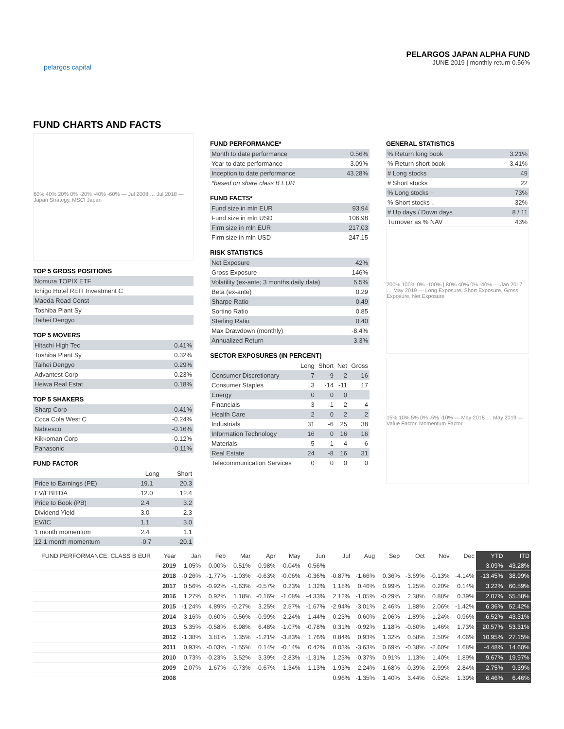pelargos capital
PELARGOS JAPAN ALPHA FUND
JUNE 2019 | monthly return 0.56%
FUND CHARTS AND FACTS
60% 40% 20% 0% -20% -40% -60% — Jul 2008 … Jul 2018 — Japan Strategy, MSCI Japan
TOP 5 GROSS POSITIONS
| Nomura TOPIX ETF |
| Ichigo Hotel REIT Investment C |
| Maeda Road Const |
| Toshiba Plant Sy |
| Taihei Dengyo |
TOP 5 MOVERS
| Hitachi High Tec | 0.41% |
| Toshiba Plant Sy | 0.32% |
| Taihei Dengyo | 0.29% |
| Advantest Corp | 0.23% |
| Heiwa Real Estat | 0.18% |
TOP 5 SHAKERS
| Sharp Corp | -0.41% |
| Coca Cola West C | -0.24% |
| Nabtesco | -0.16% |
| Kikkoman Corp | -0.12% |
| Panasonic | -0.11% |
FUND FACTOR
| | Long | Short |
| --- | --- | --- |
| Price to Earnings (PE) | 19.1 | 20.3 |
| EV/EBITDA | 12.0 | 12.4 |
| Price to Book (PB) | 2.4 | 3.2 |
| Dividend Yield | 3.0 | 2.3 |
| EV/IC | 1.1 | 3.0 |
| 1 month momentum | 2.4 | 1.1 |
| 12-1 month momentum | -0.7 | -20.1 |
FUND PERFORMANCE*
| Month to date performance | 0.56% |
| Year to date performance | 3.09% |
| Inception to date performance | 43.28% |
| *based on share class B EUR | |
FUND FACTS*
| Fund size in mln EUR | 93.94 |
| Fund size in mln USD | 106.98 |
| Firm size in mln EUR | 217.03 |
| Firm size in mln USD | 247.15 |
RISK STATISTICS
| Net Exposure | 42% |
| Gross Exposure | 146% |
| Volatility (ex-ante; 3 months daily data) | 5.5% |
| Beta (ex-ante) | 0.29 |
| Sharpe Ratio | 0.49 |
| Sortino Ratio | 0.85 |
| Sterling Ratio | 0.40 |
| Max Drawdown (monthly) | -8.4% |
| Annualized Return | 3.3% |
SECTOR EXPOSURES (IN PERCENT)
| | Long | Short | Net | Gross |
| --- | --- | --- | --- | --- |
| Consumer Discretionary | 7 | -9 | -2 | 16 |
| Consumer Staples | 3 | -14 | -11 | 17 |
| Energy | 0 | 0 | 0 | |
| Financials | 3 | -1 | 2 | 4 |
| Health Care | 2 | 0 | 2 | 2 |
| Industrials | 31 | -6 | 25 | 38 |
| Information Technology | 16 | 0 | 16 | 16 |
| Materials | 5 | -1 | 4 | 6 |
| Real Estate | 24 | -8 | 16 | 31 |
| Telecommunication Services | 0 | 0 | 0 | 0 |
GENERAL STATISTICS
| % Return long book | 3.21% |
| % Return short book | 3.41% |
| # Long stocks | 49 |
| # Short stocks | 22 |
| % Long stocks ↑ | 73% |
| % Short stocks ↓ | 32% |
| # Up days / Down days | 8 / 11 |
| Turnover as % NAV | 43% |
200% 100% 0% -100% | 80% 40% 0% -40% — Jan 2017 … May 2019 — Long Exposure, Short Exposure, Gross Exposure, Net Exposure
15% 10% 5% 0% -5% -10% — May 2018 … May 2019 — Value Factor, Momentum Factor
| FUND PERFORMANCE: CLASS B EUR | Year | Jan | Feb | Mar | Apr | May | Jun | Jul | Aug | Sep | Oct | Nov | Dec | YTD | ITD |
| --- | --- | --- | --- | --- | --- | --- | --- | --- | --- | --- | --- | --- | --- | --- | --- |
| | 2019 | 1.05% | 0.00% | 0.51% | 0.98% | -0.04% | 0.56% | | | | | | | 3.09% | 43.28% |
| | 2018 | -0.26% | -1.77% | -1.03% | -0.63% | -0.06% | -0.36% | -0.87% | -1.66% | 0.36% | -3.69% | -0.13% | -4.14% | -13.45% | 38.99% |
| | 2017 | 0.56% | -0.92% | -1.63% | -0.57% | 0.23% | 1.32% | 1.18% | 0.46% | 0.99% | 1.25% | 0.20% | 0.14% | 3.22% | 60.59% |
| | 2016 | 1.27% | 0.92% | 1.18% | -0.16% | -1.08% | -4.33% | 2.12% | -1.05% | -0.29% | 2.38% | 0.88% | 0.39% | 2.07% | 55.58% |
| | 2015 | -1.24% | 4.89% | -0.27% | 3.25% | 2.57% | -1.67% | -2.94% | -3.01% | 2.46% | 1.88% | 2.06% | -1.42% | 6.36% | 52.42% |
| | 2014 | -3.16% | -0.60% | -0.56% | -0.99% | -2.24% | 1.44% | 0.23% | -0.60% | 2.06% | -1.89% | -1.24% | 0.96% | -6.52% | 43.31% |
| | 2013 | 5.35% | -0.58% | 6.98% | 6.48% | -1.07% | -0.78% | 0.31% | -0.92% | 1.18% | -0.80% | 1.46% | 1.73% | 20.57% | 53.31% |
| | 2012 | -1.38% | 3.81% | 1.35% | -1.21% | -3.83% | 1.76% | 0.84% | 0.93% | 1.32% | 0.58% | 2.50% | 4.06% | 10.95% | 27.15% |
| | 2011 | 0.93% | -0.03% | -1.55% | 0.14% | -0.14% | 0.42% | 0.03% | -3.63% | 0.69% | -0.38% | -2.60% | 1.68% | -4.48% | 14.60% |
| | 2010 | 0.73% | -0.23% | 3.52% | 3.39% | -2.83% | -1.31% | 1.23% | -0.37% | 0.91% | 1.13% | 1.40% | 1.89% | 9.67% | 19.97% |
| | 2009 | 2.07% | 1.67% | -0.73% | -0.67% | 1.34% | 1.13% | -1.93% | 2.24% | -1.68% | -0.39% | -2.99% | 2.84% | 2.75% | 9.39% |
| | 2008 | | | | | | | 0.96% | -1.35% | 1.40% | 3.44% | 0.52% | 1.39% | 6.46% | 6.46% |